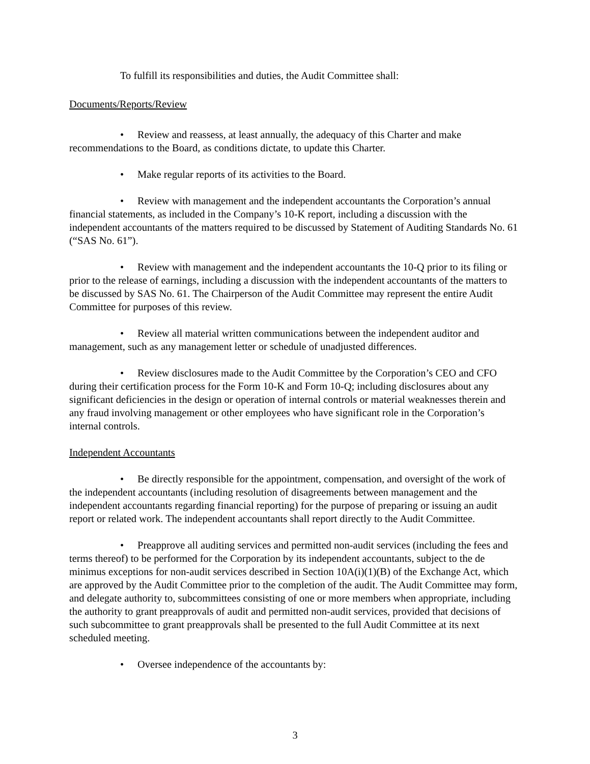To fulfill its responsibilities and duties, the Audit Committee shall:
Documents/Reports/Review
• Review and reassess, at least annually, the adequacy of this Charter and make recommendations to the Board, as conditions dictate, to update this Charter.
• Make regular reports of its activities to the Board.
• Review with management and the independent accountants the Corporation’s annual financial statements, as included in the Company’s 10-K report, including a discussion with the independent accountants of the matters required to be discussed by Statement of Auditing Standards No. 61 (“SAS No. 61”).
• Review with management and the independent accountants the 10-Q prior to its filing or prior to the release of earnings, including a discussion with the independent accountants of the matters to be discussed by SAS No. 61. The Chairperson of the Audit Committee may represent the entire Audit Committee for purposes of this review.
• Review all material written communications between the independent auditor and management, such as any management letter or schedule of unadjusted differences.
• Review disclosures made to the Audit Committee by the Corporation’s CEO and CFO during their certification process for the Form 10-K and Form 10-Q; including disclosures about any significant deficiencies in the design or operation of internal controls or material weaknesses therein and any fraud involving management or other employees who have significant role in the Corporation’s internal controls.
Independent Accountants
• Be directly responsible for the appointment, compensation, and oversight of the work of the independent accountants (including resolution of disagreements between management and the independent accountants regarding financial reporting) for the purpose of preparing or issuing an audit report or related work. The independent accountants shall report directly to the Audit Committee.
• Preapprove all auditing services and permitted non-audit services (including the fees and terms thereof) to be performed for the Corporation by its independent accountants, subject to the de minimus exceptions for non-audit services described in Section 10A(i)(1)(B) of the Exchange Act, which are approved by the Audit Committee prior to the completion of the audit. The Audit Committee may form, and delegate authority to, subcommittees consisting of one or more members when appropriate, including the authority to grant preapprovals of audit and permitted non-audit services, provided that decisions of such subcommittee to grant preapprovals shall be presented to the full Audit Committee at its next scheduled meeting.
• Oversee independence of the accountants by:
3